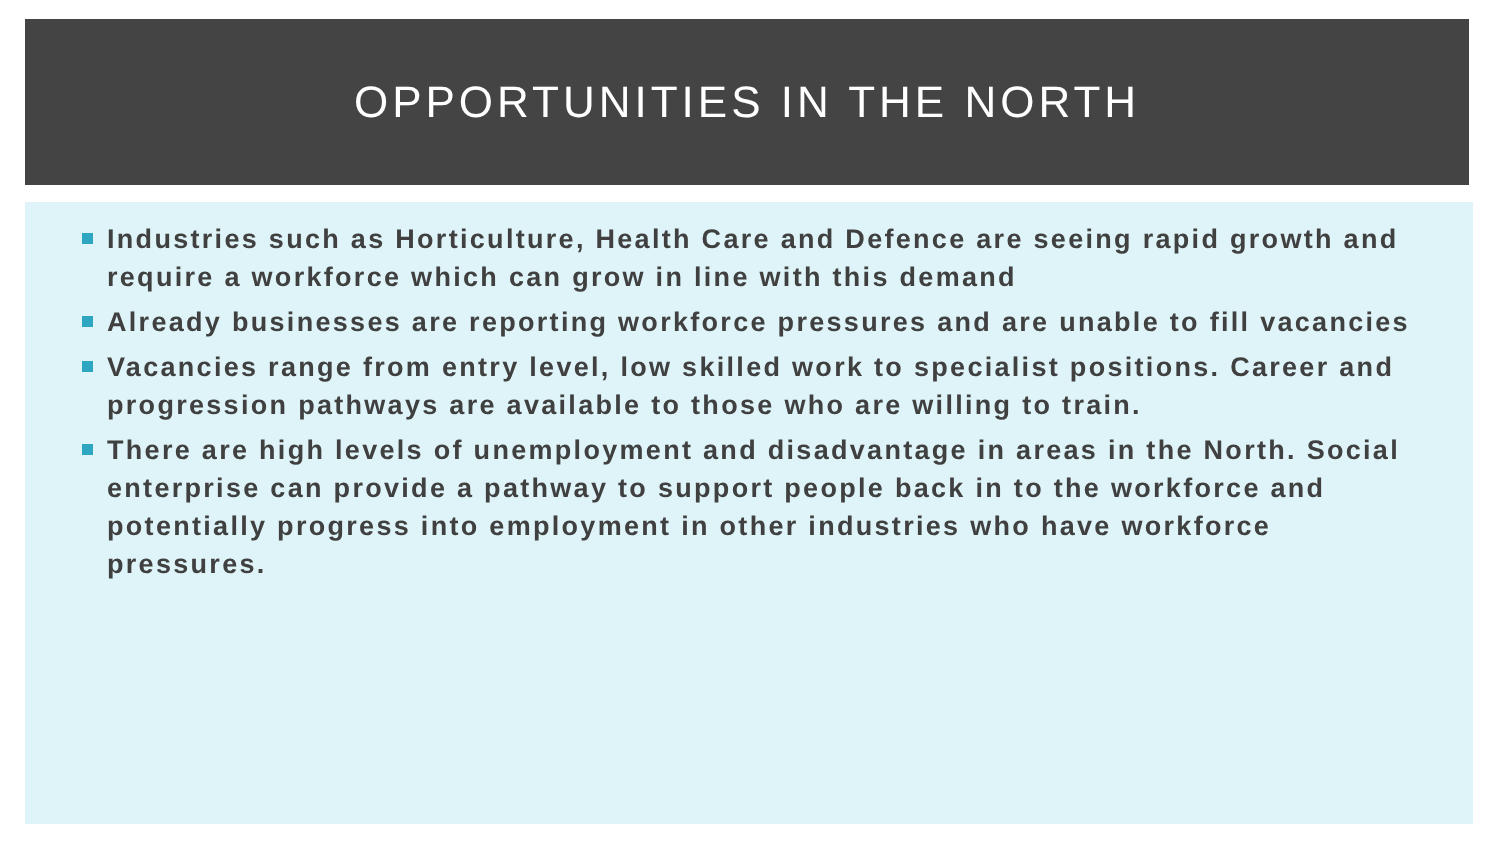OPPORTUNITIES IN THE NORTH
Industries such as Horticulture, Health Care and Defence are seeing rapid growth and require a workforce which can grow in line with this demand
Already businesses are reporting workforce pressures and are unable to fill vacancies
Vacancies range from entry level, low skilled work to specialist positions. Career and progression pathways are available to those who are willing to train.
There are high levels of unemployment and disadvantage in areas in the North. Social enterprise can provide a pathway to support people back in to the workforce and potentially progress into employment in other industries who have workforce pressures.